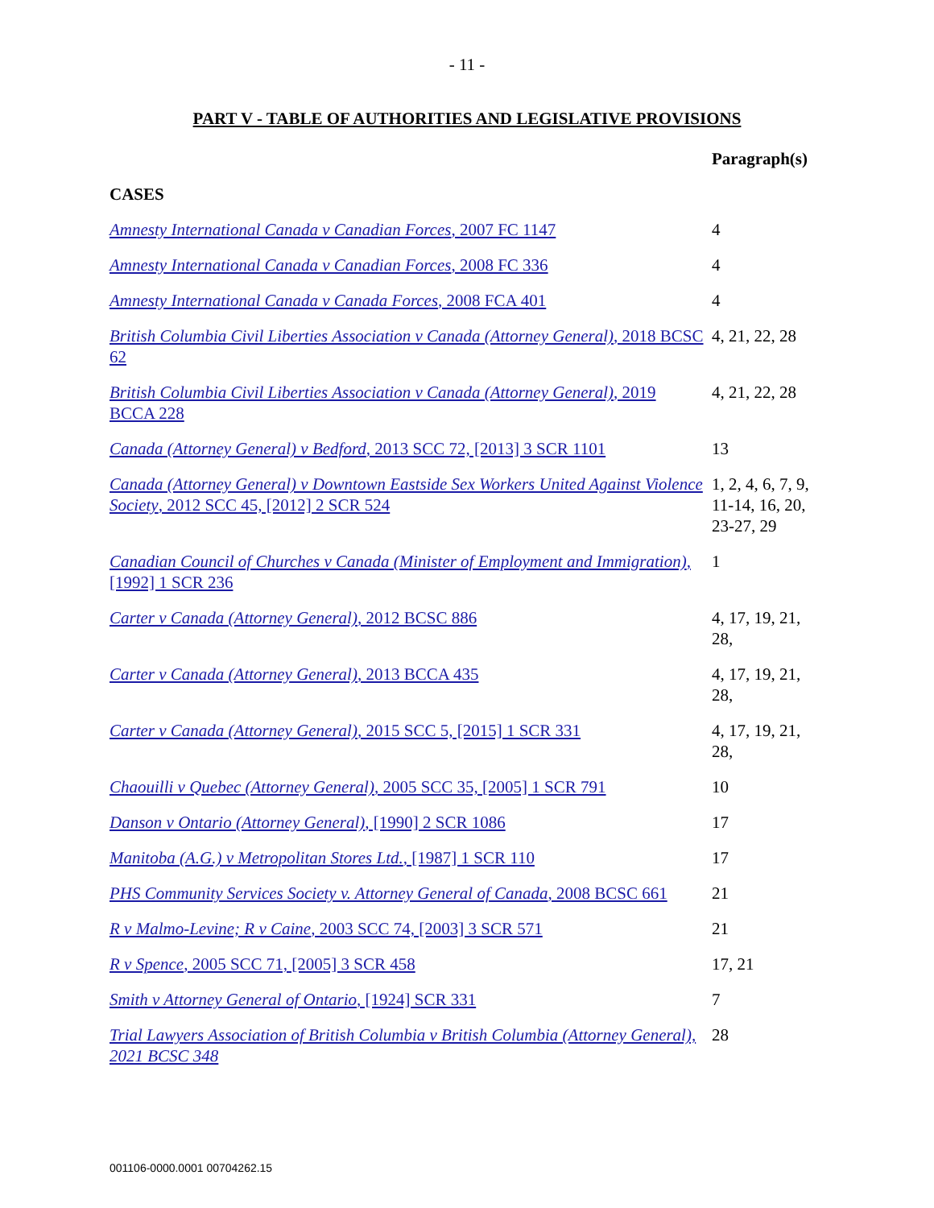- 11 -
PART V - TABLE OF AUTHORITIES AND LEGISLATIVE PROVISIONS
| | Paragraph(s) |
| --- | --- |
| CASES | |
| Amnesty International Canada v Canadian Forces , 2007 FC 1147 | 4 |
| Amnesty International Canada v Canadian Forces , 2008 FC 336 | 4 |
| Amnesty International Canada v Canada Forces , 2008 FCA 401 | 4 |
| British Columbia Civil Liberties Association v Canada (Attorney General) , 2018 BCSC 62 | 4, 21, 22, 28 |
| British Columbia Civil Liberties Association v Canada (Attorney General) , 2019 BCCA 228 | 4, 21, 22, 28 |
| Canada (Attorney General) v Bedford , 2013 SCC 72, [2013] 3 SCR 1101 | 13 |
| Canada (Attorney General) v Downtown Eastside Sex Workers United Against Violence Society , 2012 SCC 45, [2012] 2 SCR 524 | 1, 2, 4, 6, 7, 9, 11-14, 16, 20, 23-27, 29 |
| Canadian Council of Churches v Canada (Minister of Employment and Immigration) , [1992] 1 SCR 236 | 1 |
| Carter v Canada (Attorney General) , 2012 BCSC 886 | 4, 17, 19, 21, 28, |
| Carter v Canada (Attorney General) , 2013 BCCA 435 | 4, 17, 19, 21, 28, |
| Carter v Canada (Attorney General) , 2015 SCC 5, [2015] 1 SCR 331 | 4, 17, 19, 21, 28, |
| Chaouilli v Quebec (Attorney General) , 2005 SCC 35, [2005] 1 SCR 791 | 10 |
| Danson v Ontario (Attorney General) , [1990] 2 SCR 1086 | 17 |
| Manitoba (A.G.) v Metropolitan Stores Ltd. , [1987] 1 SCR 110 | 17 |
| PHS Community Services Society v. Attorney General of Canada , 2008 BCSC 661 | 21 |
| R v Malmo-Levine; R v Caine , 2003 SCC 74, [2003] 3 SCR 571 | 21 |
| R v Spence , 2005 SCC 71, [2005] 3 SCR 458 | 17, 21 |
| Smith v Attorney General of Ontario , [1924] SCR 331 | 7 |
| Trial Lawyers Association of British Columbia v British Columbia (Attorney General), 2021 BCSC 348 | 28 |
001106-0000.0001 00704262.15